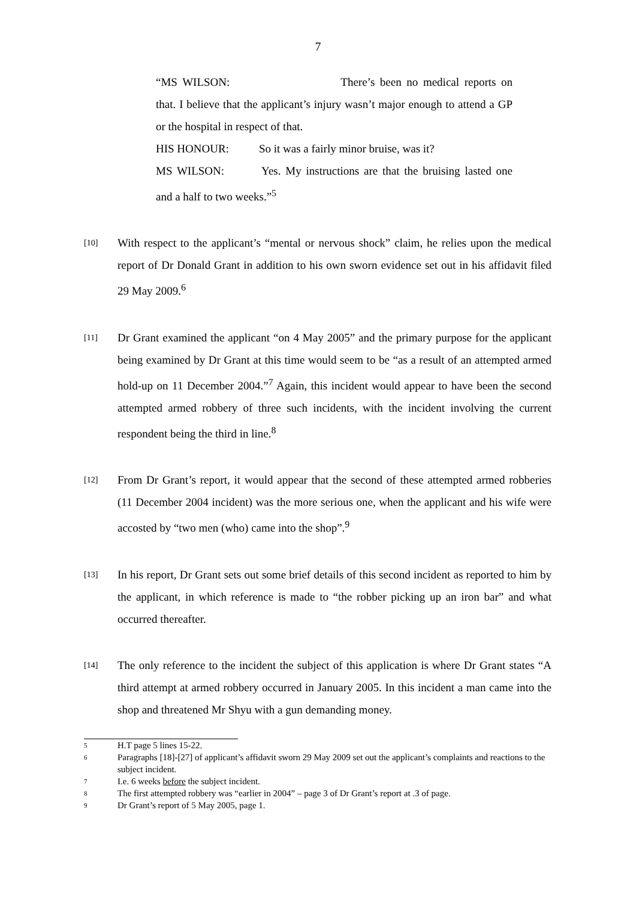7
“MS WILSON: There’s been no medical reports on that. I believe that the applicant’s injury wasn’t major enough to attend a GP or the hospital in respect of that.
HIS HONOUR: So it was a fairly minor bruise, was it?
MS WILSON: Yes. My instructions are that the bruising lasted one and a half to two weeks.”<sup>5</sup>
[10]
With respect to the applicant’s “mental or nervous shock” claim, he relies upon the medical report of Dr Donald Grant in addition to his own sworn evidence set out in his affidavit filed 29 May 2009.<sup>6</sup>
[11]
Dr Grant examined the applicant “on 4 May 2005” and the primary purpose for the applicant being examined by Dr Grant at this time would seem to be “as a result of an attempted armed hold-up on 11 December 2004.”<sup>7</sup> Again, this incident would appear to have been the second attempted armed robbery of three such incidents, with the incident involving the current respondent being the third in line.<sup>8</sup>
[12]
From Dr Grant’s report, it would appear that the second of these attempted armed robberies (11 December 2004 incident) was the more serious one, when the applicant and his wife were accosted by “two men (who) came into the shop”.<sup>9</sup>
[13]
In his report, Dr Grant sets out some brief details of this second incident as reported to him by the applicant, in which reference is made to “the robber picking up an iron bar” and what occurred thereafter.
[14]
The only reference to the incident the subject of this application is where Dr Grant states “A third attempt at armed robbery occurred in January 2005. In this incident a man came into the shop and threatened Mr Shyu with a gun demanding money.
5
H.T page 5 lines 15-22.
6
Paragraphs [18]-[27] of applicant’s affidavit sworn 29 May 2009 set out the applicant’s complaints and reactions to the subject incident.
7
I.e. 6 weeks before the subject incident.
8
The first attempted robbery was “earlier in 2004” – page 3 of Dr Grant’s report at .3 of page.
9
Dr Grant’s report of 5 May 2005, page 1.